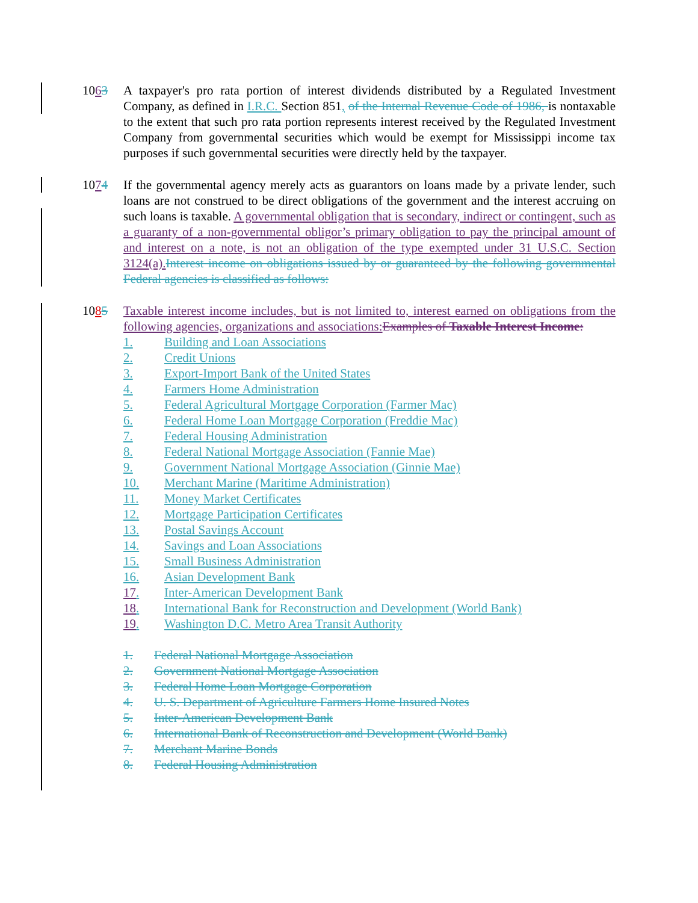1063 A taxpayer's pro rata portion of interest dividends distributed by a Regulated Investment Company, as defined in I.R.C. Section 851, of the Internal Revenue Code of 1986, is nontaxable to the extent that such pro rata portion represents interest received by the Regulated Investment Company from governmental securities which would be exempt for Mississippi income tax purposes if such governmental securities were directly held by the taxpayer.
1074 If the governmental agency merely acts as guarantors on loans made by a private lender, such loans are not construed to be direct obligations of the government and the interest accruing on such loans is taxable. A governmental obligation that is secondary, indirect or contingent, such as a guaranty of a non-governmental obligor’s primary obligation to pay the principal amount of and interest on a note, is not an obligation of the type exempted under 31 U.S.C. Section 3124(a). Interest income on obligations issued by or guaranteed by the following governmental Federal agencies is classified as follows:
1085 Taxable interest income includes, but is not limited to, interest earned on obligations from the following agencies, organizations and associations: Examples of Taxable Interest Income:
1. Building and Loan Associations
2. Credit Unions
3. Export-Import Bank of the United States
4. Farmers Home Administration
5. Federal Agricultural Mortgage Corporation (Farmer Mac)
6. Federal Home Loan Mortgage Corporation (Freddie Mac)
7. Federal Housing Administration
8. Federal National Mortgage Association (Fannie Mae)
9. Government National Mortgage Association (Ginnie Mae)
10. Merchant Marine (Maritime Administration)
11. Money Market Certificates
12. Mortgage Participation Certificates
13. Postal Savings Account
14. Savings and Loan Associations
15. Small Business Administration
16. Asian Development Bank
17. Inter-American Development Bank
18. International Bank for Reconstruction and Development (World Bank)
19. Washington D.C. Metro Area Transit Authority
1. Federal National Mortgage Association
2. Government National Mortgage Association
3. Federal Home Loan Mortgage Corporation
4. U. S. Department of Agriculture Farmers Home Insured Notes
5. Inter-American Development Bank
6. International Bank of Reconstruction and Development (World Bank)
7. Merchant Marine Bonds
8. Federal Housing Administration